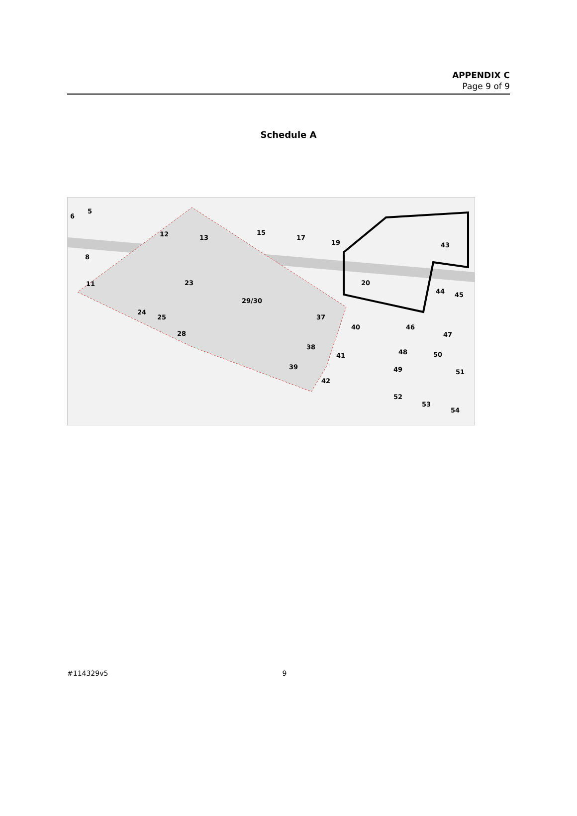APPENDIX C
Page 9 of 9
Schedule A
5
6
12
13
15
17
19
8
11
23
20
43
44
45
29/30
24
25
37
40
46
47
28
38
48
50
41
49
51
39
42
52
53
54
#114329v5 9